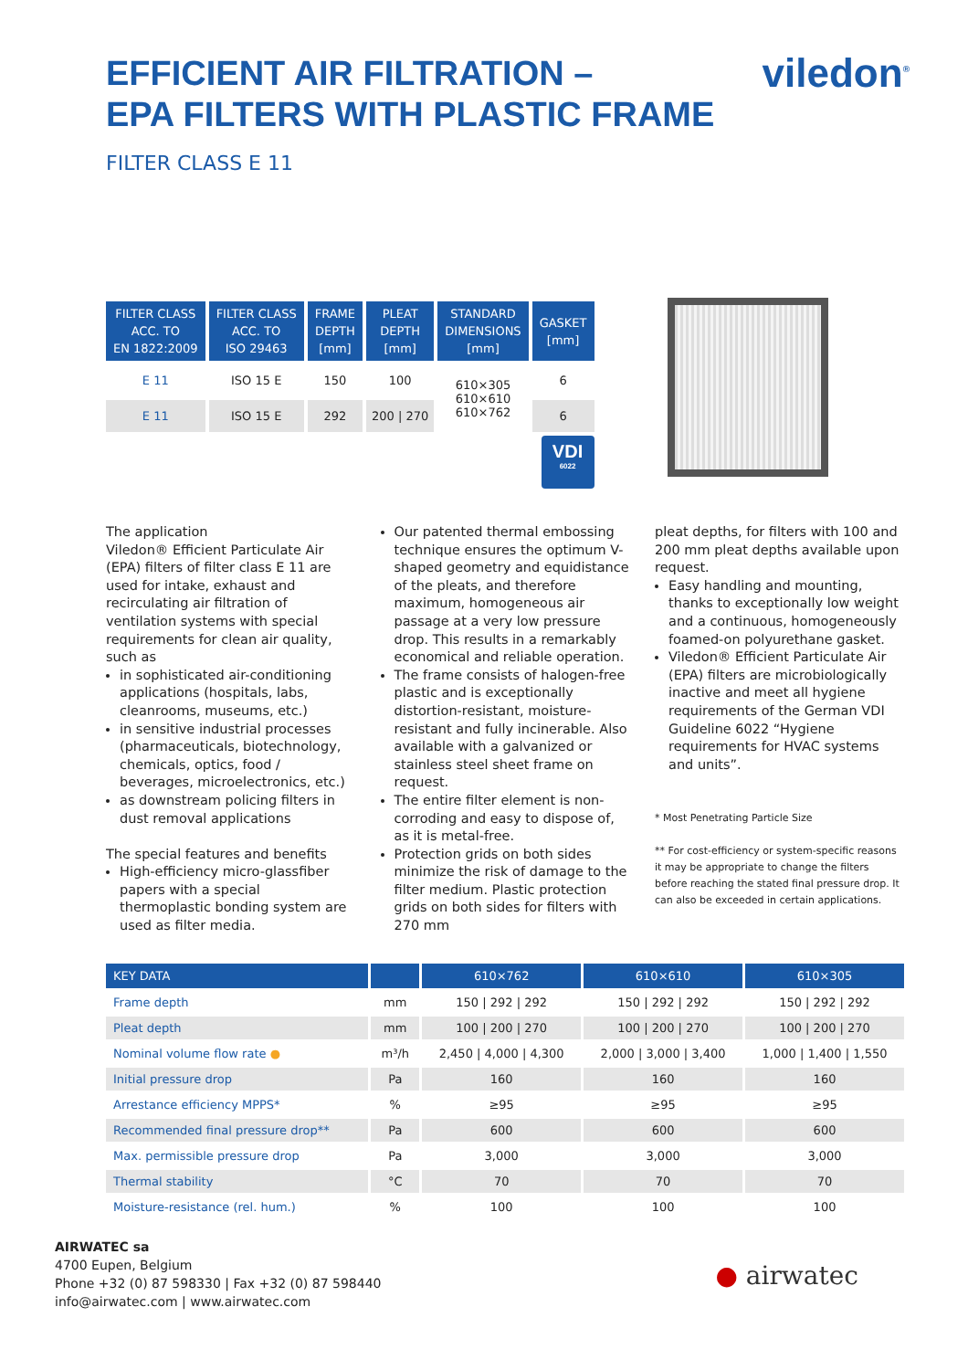viledon<sup>®</sup>
EFFICIENT AIR FILTRATION –
EPA FILTERS WITH PLASTIC FRAME
FILTER CLASS E 11
| FILTER CLASS ACC. TO EN 1822:2009 | FILTER CLASS ACC. TO ISO 29463 | FRAME DEPTH [mm] | PLEAT DEPTH [mm] | STANDARD DIMENSIONS [mm] | GASKET [mm] |
| --- | --- | --- | --- | --- | --- |
| E 11 | ISO 15 E | 150 | 100 | 610×305 610×610 610×762 | 6 |
| E 11 | ISO 15 E | 292 | 200 / 270 | | 6 |
VDI
6022
The application
Viledon® Efficient Particulate Air (EPA) filters of filter class E 11 are used for intake, exhaust and recirculating air filtration of ventilation systems with special requirements for clean air quality, such as
in sophisticated air-conditioning applications (hospitals, labs, cleanrooms, museums, etc.)
in sensitive industrial processes (pharmaceuticals, biotechnology, chemicals, optics, food / beverages, microelectronics, etc.)
as downstream policing filters in dust removal applications
The special features and benefits
High-efficiency micro-glassfiber papers with a special thermoplastic bonding system are used as filter media.
Our patented thermal embossing technique ensures the optimum V-shaped geometry and equidistance of the pleats, and therefore maximum, homogeneous air passage at a very low pressure drop. This results in a remarkably economical and reliable operation.
The frame consists of halogen-free plastic and is exceptionally distortion-resistant, moisture-resistant and fully incinerable. Also available with a galvanized or stainless steel sheet frame on request.
The entire filter element is non-corroding and easy to dispose of, as it is metal-free.
Protection grids on both sides minimize the risk of damage to the filter medium. Plastic protection grids on both sides for filters with 270 mm
pleat depths, for filters with 100 and 200 mm pleat depths available upon request.
Easy handling and mounting, thanks to exceptionally low weight and a continuous, homogeneously foamed-on polyurethane gasket.
Viledon® Efficient Particulate Air (EPA) filters are microbiologically inactive and meet all hygiene requirements of the German VDI Guideline 6022 “Hygiene requirements for HVAC systems and units”.
* Most Penetrating Particle Size
** For cost-efficiency or system-specific reasons it may be appropriate to change the filters before reaching the stated final pressure drop. It can also be exceeded in certain applications.
| KEY DATA | | 610×762 | 610×610 | 610×305 |
| --- | --- | --- | --- | --- |
| Frame depth | mm | 150 / 292 / 292 | 150 / 292 / 292 | 150 / 292 / 292 |
| Pleat depth | mm | 100 / 200 / 270 | 100 / 200 / 270 | 100 / 200 / 270 |
| Nominal volume flow rate ● | m³/h | 2,450 / 4,000 / 4,300 | 2,000 / 3,000 / 3,400 | 1,000 / 1,400 / 1,550 |
| Initial pressure drop | Pa | 160 | 160 | 160 |
| Arrestance efficiency MPPS* | % | ≥95 | ≥95 | ≥95 |
| Recommended final pressure drop** | Pa | 600 | 600 | 600 |
| Max. permissible pressure drop | Pa | 3,000 | 3,000 | 3,000 |
| Thermal stability | °C | 70 | 70 | 70 |
| Moisture-resistance (rel. hum.) | % | 100 | 100 | 100 |
AIRWATEC sa
4700 Eupen, Belgium
Phone +32 (0) 87 598330 | Fax +32 (0) 87 598440
info@airwatec.com | www.airwatec.com
● airwatec